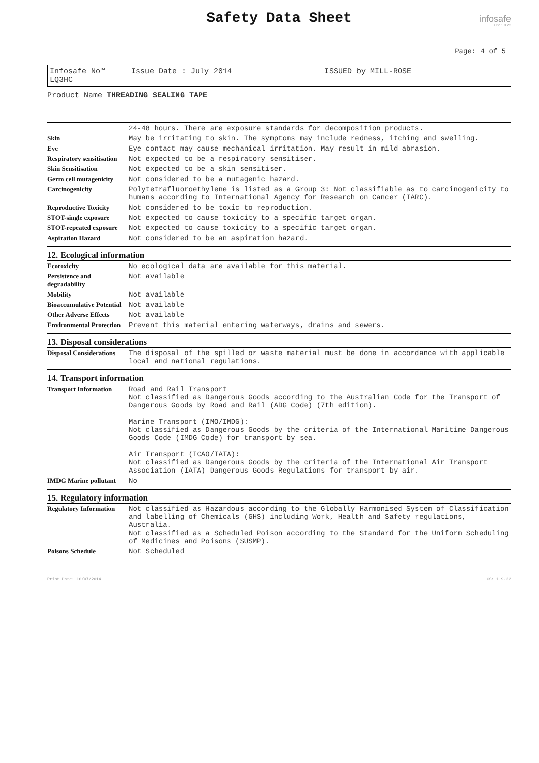Safety Data Sheet
infosafe
CS: 1.9.22
Page: 4 of 5
Infosafe No™ LQ3HC Issue Date : July 2014 ISSUED by MILL-ROSE
Product Name THREADING SEALING TAPE
| | 24-48 hours. There are exposure standards for decomposition products. |
| Skin | May be irritating to skin. The symptoms may include redness, itching and swelling. |
| Eye | Eye contact may cause mechanical irritation. May result in mild abrasion. |
| Respiratory sensitisation | Not expected to be a respiratory sensitiser. |
| Skin Sensitisation | Not expected to be a skin sensitiser. |
| Germ cell mutagenicity | Not considered to be a mutagenic hazard. |
| Carcinogenicity | Polytetrafluoroethylene is listed as a Group 3: Not classifiable as to carcinogenicity to humans according to International Agency for Research on Cancer (IARC). |
| Reproductive Toxicity | Not considered to be toxic to reproduction. |
| STOT-single exposure | Not expected to cause toxicity to a specific target organ. |
| STOT-repeated exposure | Not expected to cause toxicity to a specific target organ. |
| Aspiration Hazard | Not considered to be an aspiration hazard. |
12. Ecological information
| Ecotoxicity | No ecological data are available for this material. |
| Persistence and degradability | Not available |
| Mobility | Not available |
| Bioaccumulative Potential | Not available |
| Other Adverse Effects | Not available |
| Environmental Protection | Prevent this material entering waterways, drains and sewers. |
13. Disposal considerations
| Disposal Considerations | The disposal of the spilled or waste material must be done in accordance with applicable local and national regulations. |
14. Transport information
| Transport Information | Road and Rail Transport Not classified as Dangerous Goods according to the Australian Code for the Transport of Dangerous Goods by Road and Rail (ADG Code) (7th edition). Marine Transport (IMO/IMDG): Not classified as Dangerous Goods by the criteria of the International Maritime Dangerous Goods Code (IMDG Code) for transport by sea. Air Transport (ICAO/IATA): Not classified as Dangerous Goods by the criteria of the International Air Transport Association (IATA) Dangerous Goods Regulations for transport by air. |
| IMDG Marine pollutant | No |
15. Regulatory information
| Regulatory Information | Not classified as Hazardous according to the Globally Harmonised System of Classification and labelling of Chemicals (GHS) including Work, Health and Safety regulations, Australia. Not classified as a Scheduled Poison according to the Standard for the Uniform Scheduling of Medicines and Poisons (SUSMP). |
| Poisons Schedule | Not Scheduled |
Print Date: 10/07/2014 CS: 1.9.22